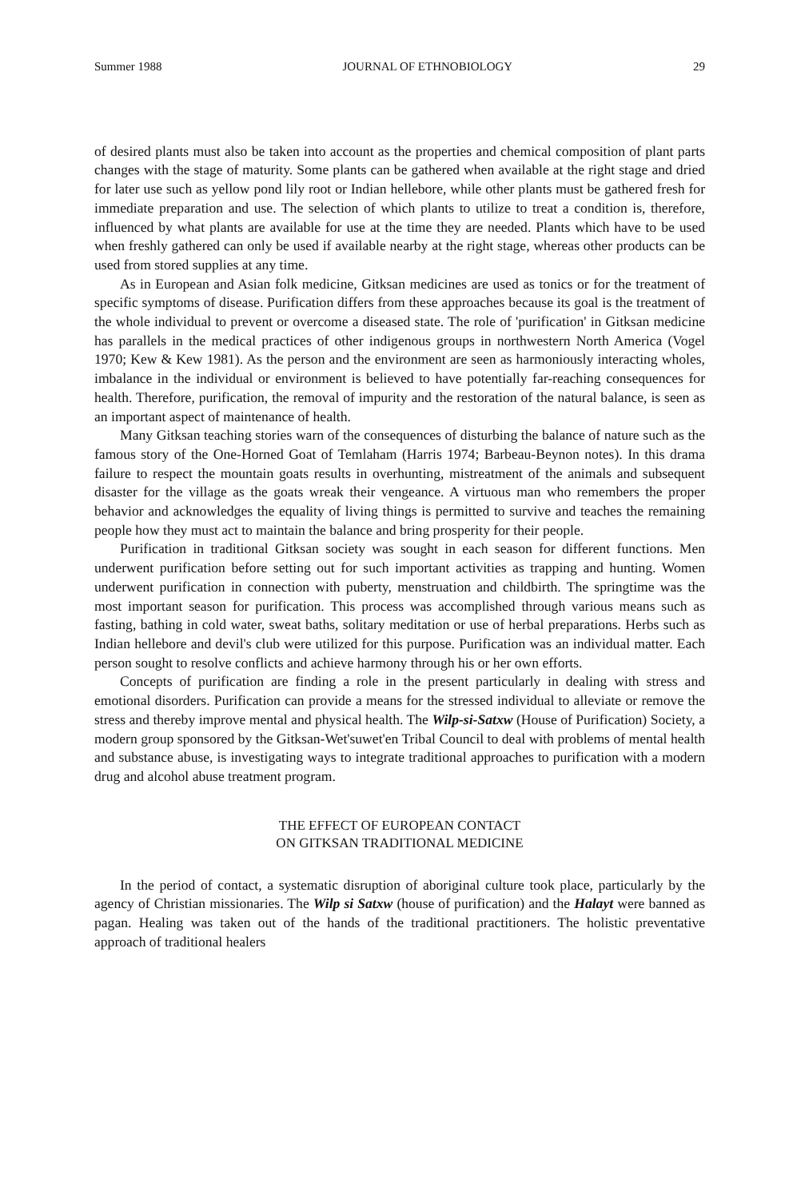Summer 1988 JOURNAL OF ETHNOBIOLOGY 29
of desired plants must also be taken into account as the properties and chemical composition of plant parts changes with the stage of maturity. Some plants can be gathered when available at the right stage and dried for later use such as yellow pond lily root or Indian hellebore, while other plants must be gathered fresh for immediate preparation and use. The selection of which plants to utilize to treat a condition is, therefore, influenced by what plants are available for use at the time they are needed. Plants which have to be used when freshly gathered can only be used if available nearby at the right stage, whereas other products can be used from stored supplies at any time.
As in European and Asian folk medicine, Gitksan medicines are used as tonics or for the treatment of specific symptoms of disease. Purification differs from these approaches because its goal is the treatment of the whole individual to prevent or overcome a diseased state. The role of 'purification' in Gitksan medicine has parallels in the medical practices of other indigenous groups in northwestern North America (Vogel 1970; Kew & Kew 1981). As the person and the environment are seen as harmoniously interacting wholes, imbalance in the individual or environment is believed to have potentially far-reaching consequences for health. Therefore, purification, the removal of impurity and the restoration of the natural balance, is seen as an important aspect of maintenance of health.
Many Gitksan teaching stories warn of the consequences of disturbing the balance of nature such as the famous story of the One-Horned Goat of Temlaham (Harris 1974; Barbeau-Beynon notes). In this drama failure to respect the mountain goats results in overhunting, mistreatment of the animals and subsequent disaster for the village as the goats wreak their vengeance. A virtuous man who remembers the proper behavior and acknowledges the equality of living things is permitted to survive and teaches the remaining people how they must act to maintain the balance and bring prosperity for their people.
Purification in traditional Gitksan society was sought in each season for different functions. Men underwent purification before setting out for such important activities as trapping and hunting. Women underwent purification in connection with puberty, menstruation and childbirth. The springtime was the most important season for purification. This process was accomplished through various means such as fasting, bathing in cold water, sweat baths, solitary meditation or use of herbal preparations. Herbs such as Indian hellebore and devil's club were utilized for this purpose. Purification was an individual matter. Each person sought to resolve conflicts and achieve harmony through his or her own efforts.
Concepts of purification are finding a role in the present particularly in dealing with stress and emotional disorders. Purification can provide a means for the stressed individual to alleviate or remove the stress and thereby improve mental and physical health. The Wilp-si-Satxw (House of Purification) Society, a modern group sponsored by the Gitksan-Wet'suwet'en Tribal Council to deal with problems of mental health and substance abuse, is investigating ways to integrate traditional approaches to purification with a modern drug and alcohol abuse treatment program.
THE EFFECT OF EUROPEAN CONTACT
ON GITKSAN TRADITIONAL MEDICINE
In the period of contact, a systematic disruption of aboriginal culture took place, particularly by the agency of Christian missionaries. The Wilp si Satxw (house of purification) and the Halayt were banned as pagan. Healing was taken out of the hands of the traditional practitioners. The holistic preventative approach of traditional healers